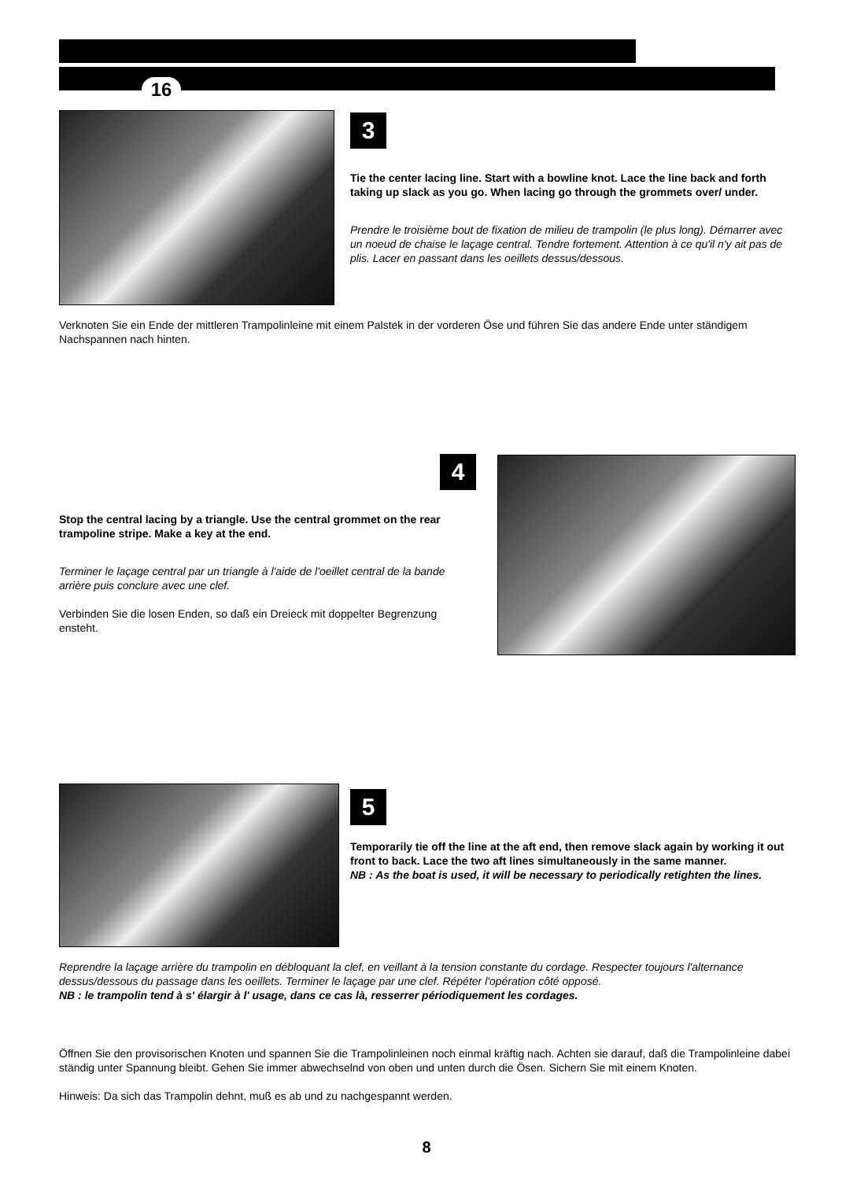16
3
Tie the center lacing line. Start with a bowline knot. Lace the line back and forth taking up slack as you go. When lacing go through the grommets over/ under.
Prendre le troisième bout de fixation de milieu de trampolin (le plus long). Démarrer avec un noeud de chaise le laçage central. Tendre fortement. Attention à ce qu'il n'y ait pas de plis. Lacer en passant dans les oeillets dessus/dessous.
Verknoten Sie ein Ende der mittleren Trampolinleine mit einem Palstek in der vorderen Öse und führen Sie das andere Ende unter ständigem Nachspannen nach hinten.
4
Stop the central lacing by a triangle. Use the central grommet on the rear trampoline stripe. Make a key at the end.
Terminer le laçage central par un triangle à l'aide de l'oeillet central de la bande arrière puis conclure avec une clef.
Verbinden Sie die losen Enden, so daß ein Dreieck mit doppelter Begrenzung ensteht.
5
Temporarily tie off the line at the aft end, then remove slack again by working it out front to back. Lace the two aft lines simultaneously in the same manner.
NB : As the boat is used, it will be necessary to periodically retighten the lines.
Reprendre la laçage arrière du trampolin en débloquant la clef, en veillant à la tension constante du cordage. Respecter toujours l'alternance dessus/dessous du passage dans les oeillets. Terminer le laçage par une clef. Répéter l'opération côté opposé.
NB : le trampolin tend à s' élargir à l' usage, dans ce cas là, resserrer périodiquement les cordages.
Öffnen Sie den provisorischen Knoten und spannen Sie die Trampolinleinen noch einmal kräftig nach. Achten sie darauf, daß die Trampolinleine dabei ständig unter Spannung bleibt. Gehen Sie immer abwechselnd von oben und unten durch die Ösen. Sichern Sie mit einem Knoten.
Hinweis: Da sich das Trampolin dehnt, muß es ab und zu nachgespannt werden.
8